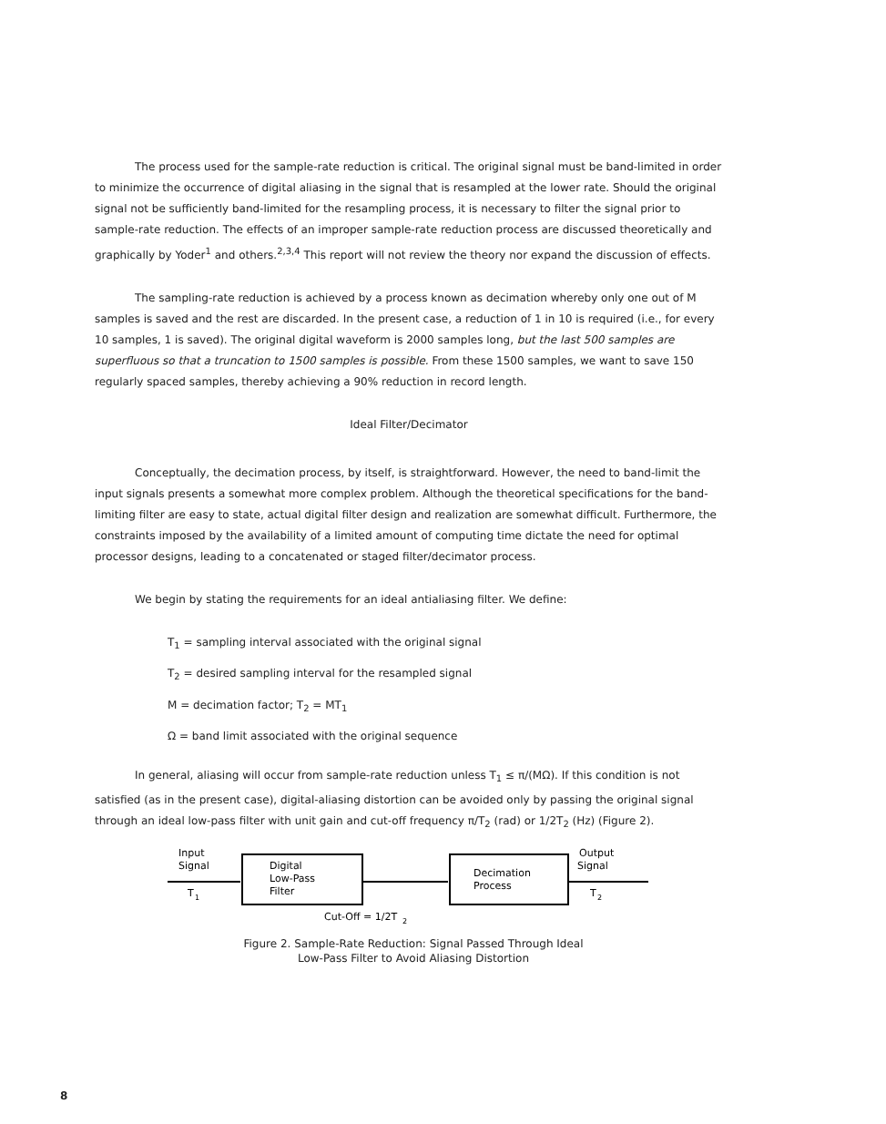The process used for the sample-rate reduction is critical. The original signal must be band-limited in order to minimize the occurrence of digital aliasing in the signal that is resampled at the lower rate. Should the original signal not be sufficiently band-limited for the resampling process, it is necessary to filter the signal prior to sample-rate reduction. The effects of an improper sample-rate reduction process are discussed theoretically and graphically by Yoder<sup>1</sup> and others.<sup>2,3,4</sup> This report will not review the theory nor expand the discussion of effects.
The sampling-rate reduction is achieved by a process known as decimation whereby only one out of M samples is saved and the rest are discarded. In the present case, a reduction of 1 in 10 is required (i.e., for every 10 samples, 1 is saved). The original digital waveform is 2000 samples long, but the last 500 samples are superfluous so that a truncation to 1500 samples is possible. From these 1500 samples, we want to save 150 regularly spaced samples, thereby achieving a 90% reduction in record length.
Ideal Filter/Decimator
Conceptually, the decimation process, by itself, is straightforward. However, the need to band-limit the input signals presents a somewhat more complex problem. Although the theoretical specifications for the band-limiting filter are easy to state, actual digital filter design and realization are somewhat difficult. Furthermore, the constraints imposed by the availability of a limited amount of computing time dictate the need for optimal processor designs, leading to a concatenated or staged filter/decimator process.
We begin by stating the requirements for an ideal antialiasing filter. We define:
T<sub>1</sub> = sampling interval associated with the original signal
T<sub>2</sub> = desired sampling interval for the resampled signal
M = decimation factor; T<sub>2</sub> = MT<sub>1</sub>
Ω = band limit associated with the original sequence
In general, aliasing will occur from sample-rate reduction unless T<sub>1</sub> ≤ π/(MΩ). If this condition is not satisfied (as in the present case), digital-aliasing distortion can be avoided only by passing the original signal through an ideal low-pass filter with unit gain and cut-off frequency π/T<sub>2</sub> (rad) or 1/2T<sub>2</sub> (Hz) (Figure 2).
Input
Signal
T
1
Digital
Low-Pass
Filter
Decimation
Process
Output
Signal
T
2
Cut-Off = 1/2T
2
Figure 2. Sample-Rate Reduction: Signal Passed Through Ideal
Low-Pass Filter to Avoid Aliasing Distortion
8